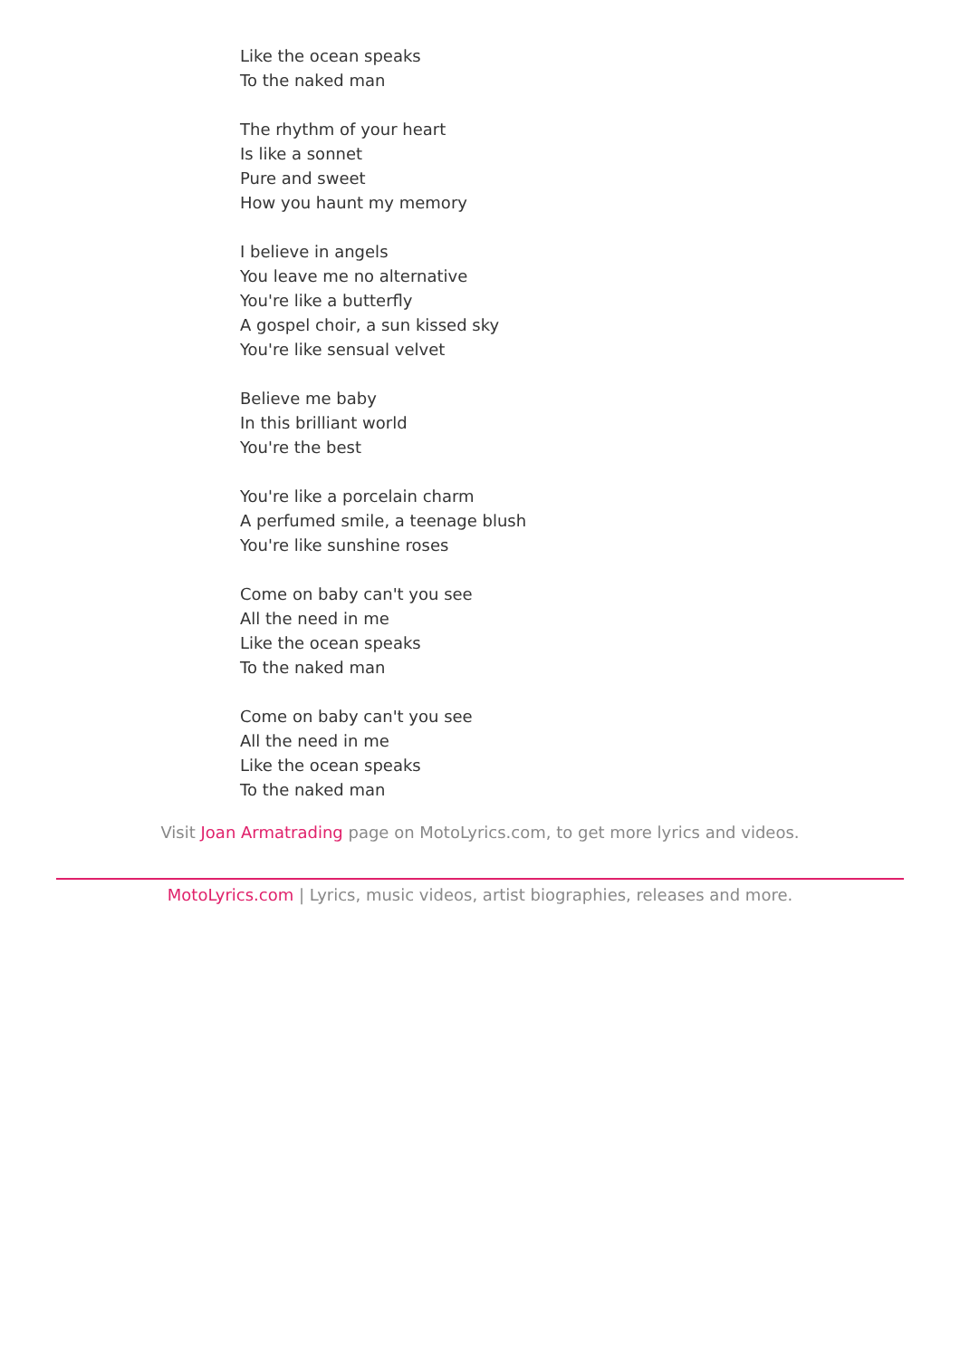Like the ocean speaks
To the naked man
The rhythm of your heart
Is like a sonnet
Pure and sweet
How you haunt my memory
I believe in angels
You leave me no alternative
You're like a butterfly
A gospel choir, a sun kissed sky
You're like sensual velvet
Believe me baby
In this brilliant world
You're the best
You're like a porcelain charm
A perfumed smile, a teenage blush
You're like sunshine roses
Come on baby can't you see
All the need in me
Like the ocean speaks
To the naked man
Come on baby can't you see
All the need in me
Like the ocean speaks
To the naked man
Visit Joan Armatrading page on MotoLyrics.com, to get more lyrics and videos.
MotoLyrics.com | Lyrics, music videos, artist biographies, releases and more.